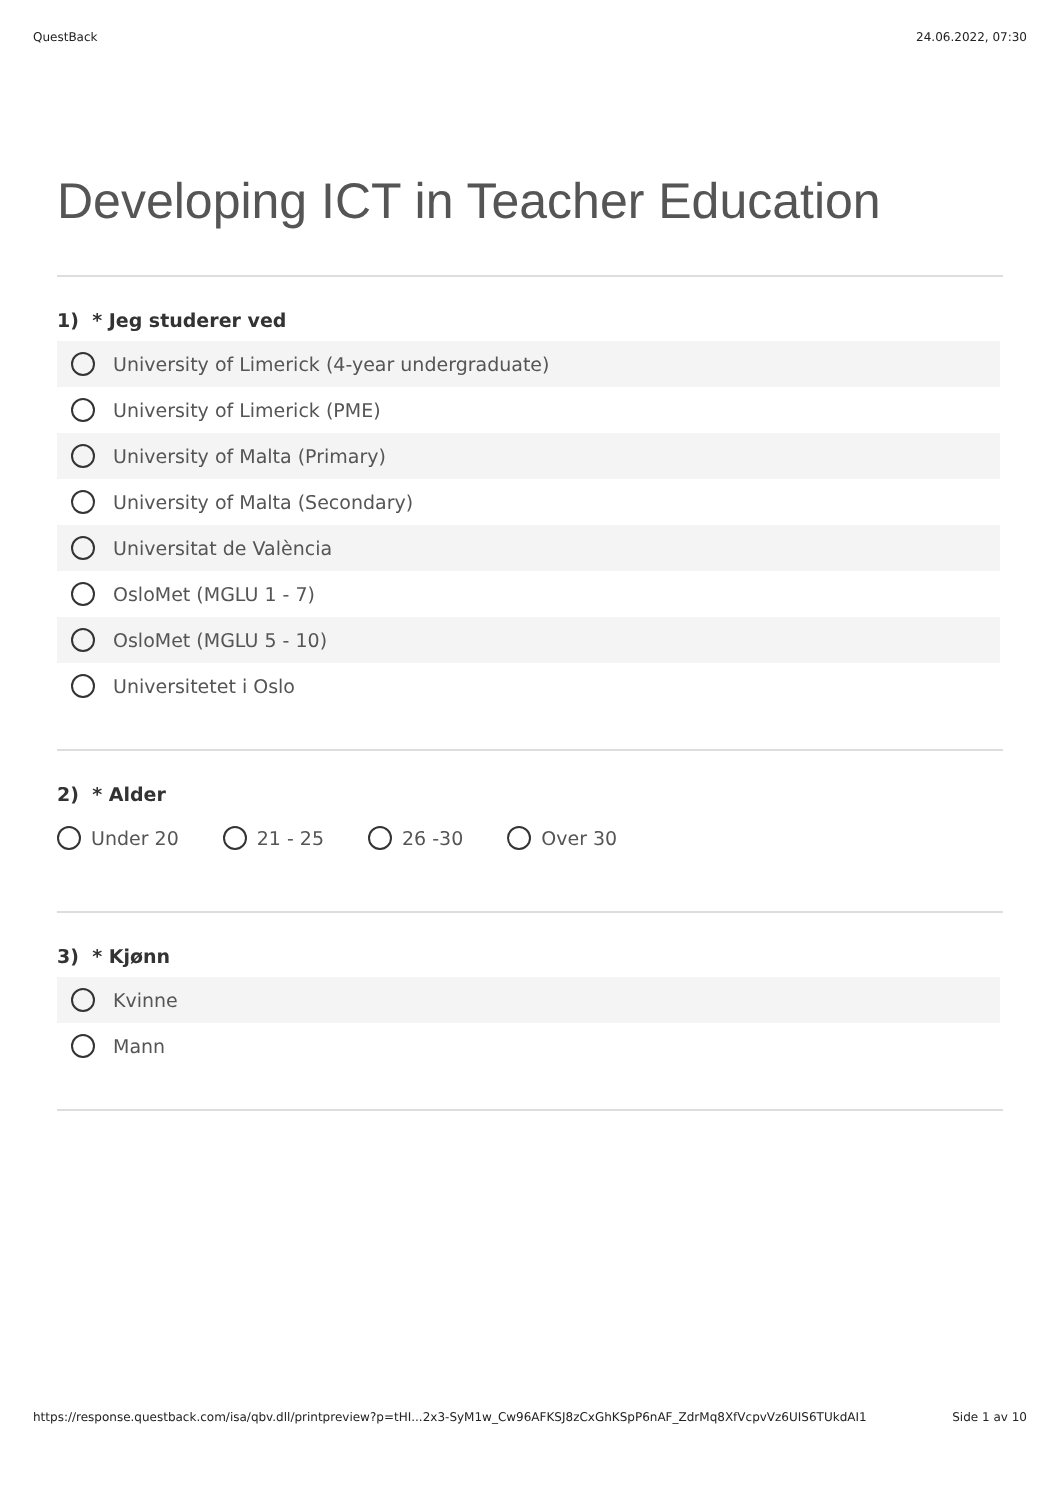QuestBack 24.06.2022, 07:30
Developing ICT in Teacher Education
1) * Jeg studerer ved
University of Limerick (4-year undergraduate)
University of Limerick (PME)
University of Malta (Primary)
University of Malta (Secondary)
Universitat de València
OsloMet (MGLU 1 - 7)
OsloMet (MGLU 5 - 10)
Universitetet i Oslo
2) * Alder
Under 20 21 - 25 26 -30 Over 30
3) * Kjønn
Kvinne
Mann
https://response.questback.com/isa/qbv.dll/printpreview?p=tHI...2x3-SyM1w_Cw96AFKSJ8zCxGhKSpP6nAF_ZdrMq8XfVcpvVz6UIS6TUkdAI1 Side 1 av 10